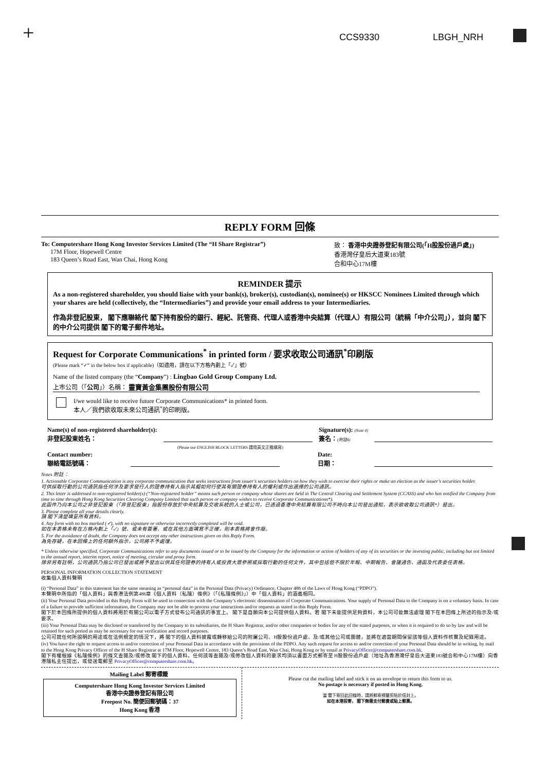+ CCS9330 LBGH_NRH
REPLY FORM 回條
To: Computershare Hong Kong Investor Services Limited (The “H Share Registrar”)
17M Floor, Hopewell Centre
183 Queen’s Road East, Wan Chai, Hong Kong
致： 香港中央證券登記有限公司(「H股股份過戶處」)
香港灣仔皇后大道東183號
合和中心17M樓
REMINDER 提示
As a non-registered shareholder, you should liaise with your bank(s), broker(s), custodian(s), nominee(s) or HKSCC Nominees Limited through which your shares are held (collectively, the “Intermediaries”) and provide your email address to your Intermediaries.
作為非登記股東， 閣下應聯絡代 閣下持有股份的銀行、經紀、託管商、代理人或香港中央結算（代理人）有限公司（統稱「中介公司」），並向 閣下的中介公司提供 閣下的電子郵件地址。
Request for Corporate Communications<sup>*</sup> in printed form / 要求收取公司通訊<sup>*</sup>印刷版
(Please mark “✓” in the below box if applicable)（如適用，請在以下方格內劃上「✓」號）
Name of the listed company (the “Company”) : Lingbao Gold Group Company Ltd.
上市公司（「公司」）名稱： 靈寶黃金集團股份有限公司
I/we would like to receive future Corporate Communications* in printed form.
本人／我們欲收取未來公司通訊<sup>*</sup>的印刷版。
Name(s) of non-registered shareholder(s):
非登記股東姓名：
Signature(s): (Note 4)
簽名：(附註4)
(Please use ENGLISH BLOCK LETTERS 請用英文正楷填寫)
Contact number:
聯絡電話號碼：
Date:
日期：
Notes 附註：
1. Actionable Corporate Communication is any corporate communication that seeks instructions from issuer’s securities holders on how they wish to exercise their rights or make an election as the issuer’s securities holder.
可供採取行動的公司通訊指任何涉及要求發行人的證券持有人指示其擬如何行使其有關證券持有人的權利或作出選擇的公司通訊。
2. This letter is addressed to non-registered holder(s) (“Non-registered holder” means such person or company whose shares are held in The Central Clearing and Settlement System (CCASS) and who has notified the Company from time to time through Hong Kong Securities Clearing Company Limited that such person or company wishes to receive Corporate Communications*).
此函件乃向本公司之非登記股東（「非登記股東」指股份存放於中央結算及交收系統的人士或公司，已透過香港中央結算有限公司不時向本公司發出通知，表示欲收取公司通訊*）發出。
3. Please complete all your details clearly.
請 閣下清楚填妥所有資料。
4. Any form with no box marked (✓), with no signature or otherwise incorrectly completed will be void.
如在本表格未有在方格內劃上「✓」號、或未有簽署、或在其他方面填寫不正確，則本表格將會作廢。
5. For the avoidance of doubt, the Company does not accept any other instructions given on this Reply Form.
為免存疑，在本回條上的任何額外指示，公司將不予處理。
* Unless otherwise specified, Corporate Communications refer to any documents issued or to be issued by the Company for the information or action of holders of any of its securities or the investing public, including but not limited to the annual report, interim report, notice of meeting, circular and proxy form.
除非另有註明，公司通訊乃指公司已發出或將予發出以供其任何證券的持有人或投資大眾參照或採取行動的任何文件，其中包括但不限於年報、中期報告、會議通告、通函及代表委任表格。
PERSONAL INFORMATION COLLECTION STATEMENT
收集個人資料聲明
(i) “Personal Data” in this statement has the same meaning as “personal data” in the Personal Data (Privacy) Ordinance, Chapter 486 of the Laws of Hong Kong (“PDPO”).
本聲明中所指的「個人資料」與香港法例第486章《個人資料（私隱）條例》（「《私隱條例》」）中「個人資料」的涵義相同。
(ii) Your Personal Data provided in this Reply Form will be used in connection with the Company’s electronic dissemination of Corporate Communications. Your supply of Personal Data to the Company is on a voluntary basis. In case of a failure to provide sufficient information, the Company may not be able to process your instructions and/or requests as stated in this Reply Form.
閣下於本回條所提供的個人資料將用於有關公司以電子方式發布公司通訊的事宜上。 閣下是自願向本公司提供個人資料。若 閣下未能提供足夠資料，本公司可能無法處理 閣下在本回條上所述的指示及/或要求。
(iii) Your Personal Data may be disclosed or transferred by the Company to its subsidiaries, the H Share Registrar, and/or other companies or bodies for any of the stated purposes, or when it is required to do so by law and will be retained for such period as may be necessary for our verification and record purposes.
公司可就任何所說明的用途或在法例規定的情況下，將 閣下的個人資料披露或轉移給公司的附屬公司、H股股份過戶處、及/或其他公司或團體，並將在適當期間保留該等個人資料作核實及紀錄用途。
(iv) You have the right to request access to and/or correction of your Personal Data in accordance with the provisions of the PDPO. Any such request for access to and/or correction of your Personal Data should be in writing, by mail to the Hong Kong Privacy Officer of the H Share Registrar at 17M Floor, Hopewell Centre, 183 Queen’s Road East, Wan Chai, Hong Kong or by email at PrivacyOfficer@computershare.com.hk.
閣下有權根據《私隱條例》的條文查閱及/或修改 閣下的個人資料。任何該等查閱及/或修改個人資料的要求均須以書面方式郵寄至 H股股份過戶處（地址為香港灣仔皇后大道東183號合和中心17M樓）向香港隱私主任提出，或發送電郵至 PrivacyOfficer@computershare.com.hk。
Mailing Label 郵寄標籤
Computershare Hong Kong Investor Services Limited
香港中央證券登記有限公司
Freepost No. 簡便回郵號碼：37
Hong Kong 香港
Please cut the mailing label and stick it on an envelope to return this form to us.
No postage is necessary if posted in Hong Kong.
當 閣下寄回此回條時，請將郵寄標籤剪貼於信封上。
如在本港投寄， 閣下無需支付郵費或貼上郵票。